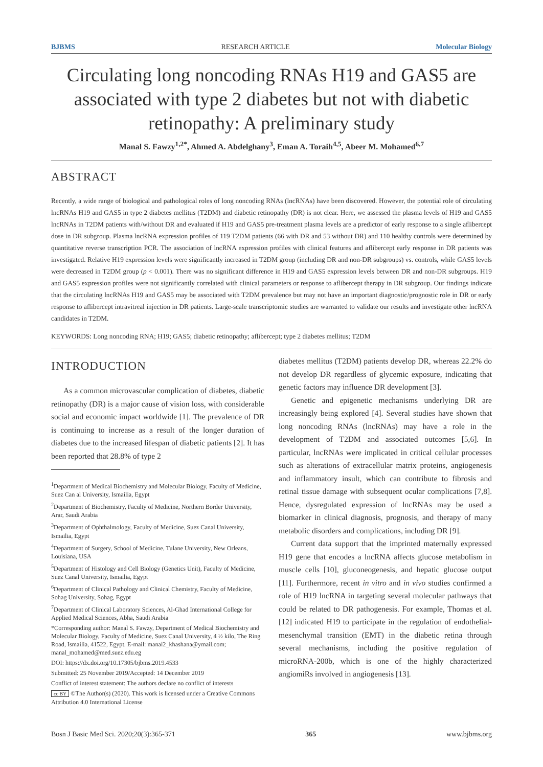BJBMS RESEARCH ARTICLE Molecular Biology
Circulating long noncoding RNAs H19 and GAS5 are associated with type 2 diabetes but not with diabetic retinopathy: A preliminary study
Manal S. Fawzy<sup>1,2*</sup>, Ahmed A. Abdelghany<sup>3</sup>, Eman A. Toraih<sup>4,5</sup>, Abeer M. Mohamed<sup>6,7</sup>
ABSTRACT
Recently, a wide range of biological and pathological roles of long noncoding RNAs (lncRNAs) have been discovered. However, the potential role of circulating lncRNAs H19 and GAS5 in type 2 diabetes mellitus (T2DM) and diabetic retinopathy (DR) is not clear. Here, we assessed the plasma levels of H19 and GAS5 lncRNAs in T2DM patients with/without DR and evaluated if H19 and GAS5 pre-treatment plasma levels are a predictor of early response to a single aflibercept dose in DR subgroup. Plasma lncRNA expression profiles of 119 T2DM patients (66 with DR and 53 without DR) and 110 healthy controls were determined by quantitative reverse transcription PCR. The association of lncRNA expression profiles with clinical features and aflibercept early response in DR patients was investigated. Relative H19 expression levels were significantly increased in T2DM group (including DR and non-DR subgroups) vs. controls, while GAS5 levels were decreased in T2DM group (p < 0.001). There was no significant difference in H19 and GAS5 expression levels between DR and non-DR subgroups. H19 and GAS5 expression profiles were not significantly correlated with clinical parameters or response to aflibercept therapy in DR subgroup. Our findings indicate that the circulating lncRNAs H19 and GAS5 may be associated with T2DM prevalence but may not have an important diagnostic/prognostic role in DR or early response to aflibercept intravitreal injection in DR patients. Large-scale transcriptomic studies are warranted to validate our results and investigate other lncRNA candidates in T2DM.
KEYWORDS: Long noncoding RNA; H19; GAS5; diabetic retinopathy; aflibercept; type 2 diabetes mellitus; T2DM
INTRODUCTION
As a common microvascular complication of diabetes, diabetic retinopathy (DR) is a major cause of vision loss, with considerable social and economic impact worldwide [1]. The prevalence of DR is continuing to increase as a result of the longer duration of diabetes due to the increased lifespan of diabetic patients [2]. It has been reported that 28.8% of type 2
<sup>1</sup> Department of Medical Biochemistry and Molecular Biology, Faculty of Medicine, Suez Can al University, Ismailia, Egypt
<sup>2</sup> Department of Biochemistry, Faculty of Medicine, Northern Border University, Arar, Saudi Arabia
<sup>3</sup> Department of Ophthalmology, Faculty of Medicine, Suez Canal University, Ismailia, Egypt
<sup>4</sup> Department of Surgery, School of Medicine, Tulane University, New Orleans, Louisiana, USA
<sup>5</sup> Department of Histology and Cell Biology (Genetics Unit), Faculty of Medicine, Suez Canal University, Ismailia, Egypt
<sup>6</sup> Department of Clinical Pathology and Clinical Chemistry, Faculty of Medicine, Sohag University, Sohag, Egypt
<sup>7</sup> Department of Clinical Laboratory Sciences, Al-Ghad International College for Applied Medical Sciences, Abha, Saudi Arabia
*Corresponding author: Manal S. Fawzy, Department of Medical Biochemistry and Molecular Biology, Faculty of Medicine, Suez Canal University, 4 ½ kilo, The Ring Road, Ismailia, 41522, Egypt. E-mail: manal2_khashana@ymail.com; manal_mohamed@med.suez.edu.eg
DOI: https://dx.doi.org/10.17305/bjbms.2019.4533
Submitted: 25 November 2019/Accepted: 14 December 2019
Conflict of interest statement: The authors declare no conflict of interests
cc BY ©The Author(s) (2020). This work is licensed under a Creative Commons Attribution 4.0 International License
diabetes mellitus (T2DM) patients develop DR, whereas 22.2% do not develop DR regardless of glycemic exposure, indicating that genetic factors may influence DR development [3].
Genetic and epigenetic mechanisms underlying DR are increasingly being explored [4]. Several studies have shown that long noncoding RNAs (lncRNAs) may have a role in the development of T2DM and associated outcomes [5,6]. In particular, lncRNAs were implicated in critical cellular processes such as alterations of extracellular matrix proteins, angiogenesis and inflammatory insult, which can contribute to fibrosis and retinal tissue damage with subsequent ocular complications [7,8]. Hence, dysregulated expression of lncRNAs may be used a biomarker in clinical diagnosis, prognosis, and therapy of many metabolic disorders and complications, including DR [9].
Current data support that the imprinted maternally expressed H19 gene that encodes a lncRNA affects glucose metabolism in muscle cells [10], gluconeogenesis, and hepatic glucose output [11]. Furthermore, recent in vitro and in vivo studies confirmed a role of H19 lncRNA in targeting several molecular pathways that could be related to DR pathogenesis. For example, Thomas et al. [12] indicated H19 to participate in the regulation of endothelial-mesenchymal transition (EMT) in the diabetic retina through several mechanisms, including the positive regulation of microRNA-200b, which is one of the highly characterized angiomiRs involved in angiogenesis [13].
Bosn J Basic Med Sci. 2020;20(3):365-371 365 www.bjbms.org